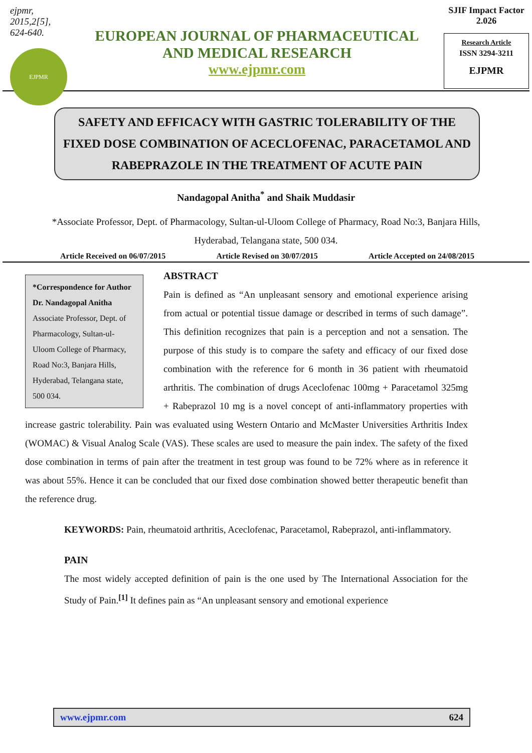ejpmr, 2015,2[5], 624-640.
EJPMR
EUROPEAN JOURNAL OF PHARMACEUTICAL
AND MEDICAL RESEARCH
www.ejpmr.com
SJIF Impact Factor 2.026
Research Article
ISSN 3294-3211
EJPMR
SAFETY AND EFFICACY WITH GASTRIC TOLERABILITY OF THE FIXED DOSE COMBINATION OF ACECLOFENAC, PARACETAMOL AND RABEPRAZOLE IN THE TREATMENT OF ACUTE PAIN
Nandagopal Anitha<sup>*</sup> and Shaik Muddasir
*Associate Professor, Dept. of Pharmacology, Sultan-ul-Uloom College of Pharmacy, Road No:3, Banjara Hills, Hyderabad, Telangana state, 500 034.
Article Received on 06/07/2015 Article Revised on 30/07/2015 Article Accepted on 24/08/2015
*Correspondence for Author
Dr. Nandagopal Anitha
Associate Professor, Dept. of Pharmacology, Sultan-ul-Uloom College of Pharmacy, Road No:3, Banjara Hills, Hyderabad, Telangana state, 500 034.
ABSTRACT
Pain is defined as “An unpleasant sensory and emotional experience arising from actual or potential tissue damage or described in terms of such damage”. This definition recognizes that pain is a perception and not a sensation. The purpose of this study is to compare the safety and efficacy of our fixed dose combination with the reference for 6 month in 36 patient with rheumatoid arthritis. The combination of drugs Aceclofenac 100mg + Paracetamol 325mg + Rabeprazol 10 mg is a novel concept of anti-inflammatory properties with increase gastric tolerability. Pain was evaluated using Western Ontario and McMaster Universities Arthritis Index (WOMAC) & Visual Analog Scale (VAS). These scales are used to measure the pain index. The safety of the fixed dose combination in terms of pain after the treatment in test group was found to be 72% where as in reference it was about 55%. Hence it can be concluded that our fixed dose combination showed better therapeutic benefit than the reference drug.
KEYWORDS: Pain, rheumatoid arthritis, Aceclofenac, Paracetamol, Rabeprazol, anti-inflammatory.
PAIN
The most widely accepted definition of pain is the one used by The International Association for the Study of Pain.<sup>[1]</sup> It defines pain as “An unpleasant sensory and emotional experience
www.ejpmr.com 624